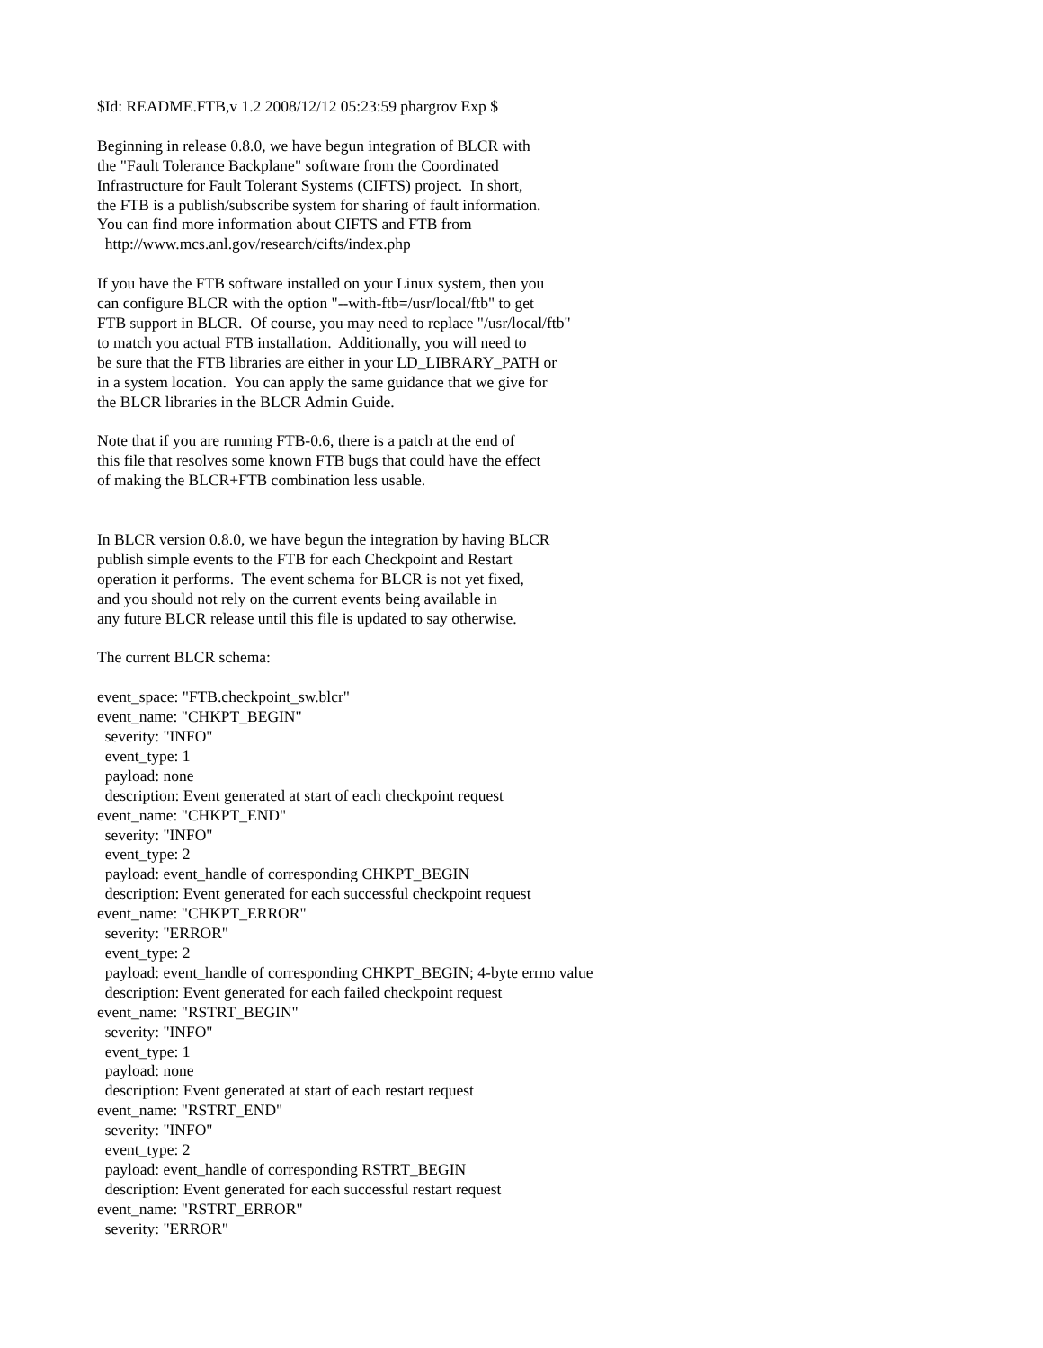$Id: README.FTB,v 1.2 2008/12/12 05:23:59 phargrov Exp $

Beginning in release 0.8.0, we have begun integration of BLCR with
the "Fault Tolerance Backplane" software from the Coordinated
Infrastructure for Fault Tolerant Systems (CIFTS) project.  In short,
the FTB is a publish/subscribe system for sharing of fault information.
You can find more information about CIFTS and FTB from
  http://www.mcs.anl.gov/research/cifts/index.php

If you have the FTB software installed on your Linux system, then you
can configure BLCR with the option "--with-ftb=/usr/local/ftb" to get
FTB support in BLCR.  Of course, you may need to replace "/usr/local/ftb"
to match you actual FTB installation.  Additionally, you will need to
be sure that the FTB libraries are either in your LD_LIBRARY_PATH or
in a system location.  You can apply the same guidance that we give for
the BLCR libraries in the BLCR Admin Guide.

Note that if you are running FTB-0.6, there is a patch at the end of
this file that resolves some known FTB bugs that could have the effect
of making the BLCR+FTB combination less usable.


In BLCR version 0.8.0, we have begun the integration by having BLCR
publish simple events to the FTB for each Checkpoint and Restart
operation it performs.  The event schema for BLCR is not yet fixed,
and you should not rely on the current events being available in
any future BLCR release until this file is updated to say otherwise.

The current BLCR schema:

event_space: "FTB.checkpoint_sw.blcr"
event_name: "CHKPT_BEGIN"
  severity: "INFO"
  event_type: 1
  payload: none
  description: Event generated at start of each checkpoint request
event_name: "CHKPT_END"
  severity: "INFO"
  event_type: 2
  payload: event_handle of corresponding CHKPT_BEGIN
  description: Event generated for each successful checkpoint request
event_name: "CHKPT_ERROR"
  severity: "ERROR"
  event_type: 2
  payload: event_handle of corresponding CHKPT_BEGIN; 4-byte errno value
  description: Event generated for each failed checkpoint request
event_name: "RSTRT_BEGIN"
  severity: "INFO"
  event_type: 1
  payload: none
  description: Event generated at start of each restart request
event_name: "RSTRT_END"
  severity: "INFO"
  event_type: 2
  payload: event_handle of corresponding RSTRT_BEGIN
  description: Event generated for each successful restart request
event_name: "RSTRT_ERROR"
  severity: "ERROR"